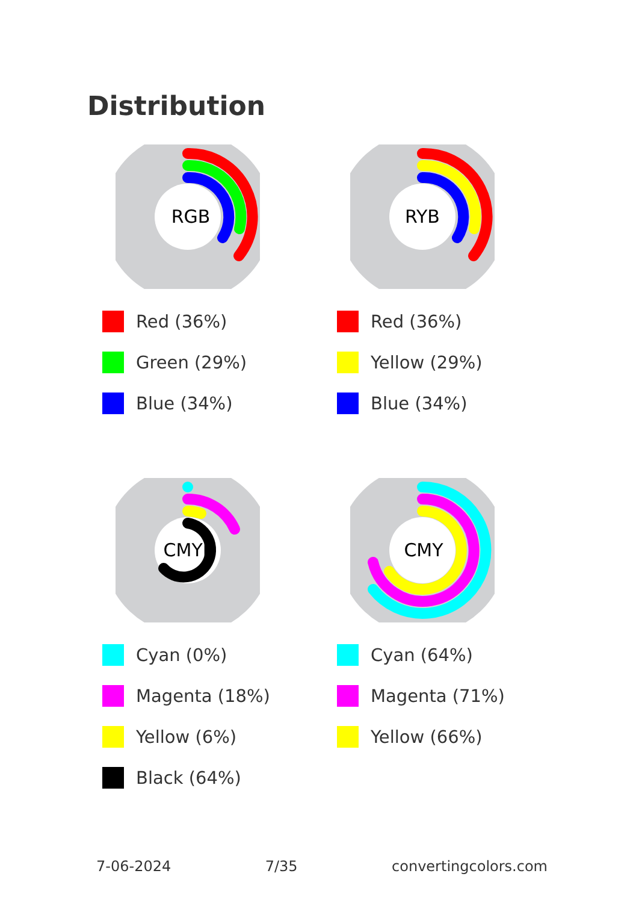Distribution
RGB
Red (36%)
Green (29%)
Blue (34%)
RYB
Red (36%)
Yellow (29%)
Blue (34%)
CMYK
Cyan (0%)
Magenta (18%)
Yellow (6%)
Black (64%)
CMY
Cyan (64%)
Magenta (71%)
Yellow (66%)
7-06-2024 7/35 convertingcolors.com